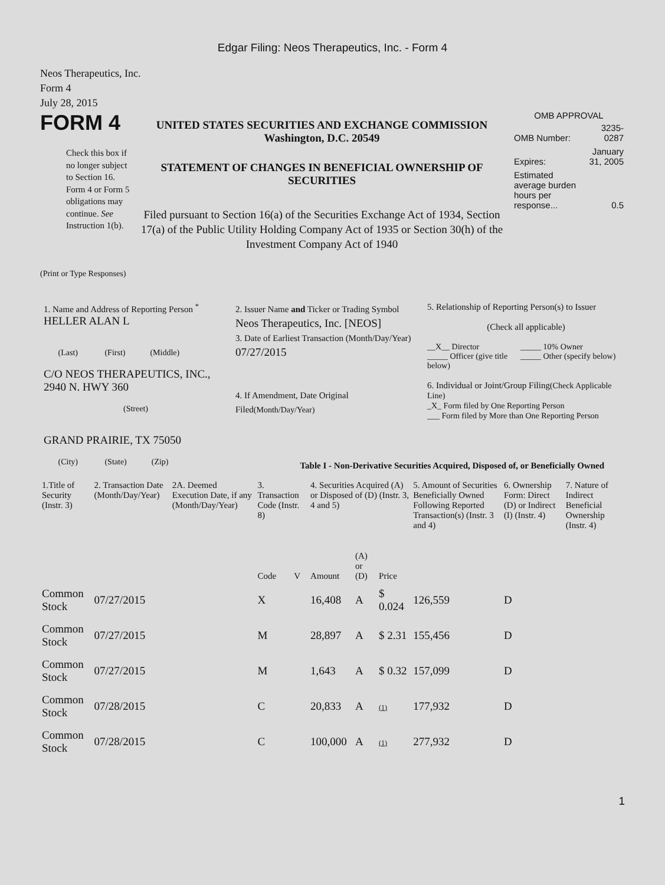Edgar Filing: Neos Therapeutics, Inc. - Form 4
Neos Therapeutics, Inc.
Form 4
July 28, 2015
FORM 4
Check this box if no longer subject to Section 16. Form 4 or Form 5 obligations may continue. See Instruction 1(b).
UNITED STATES SECURITIES AND EXCHANGE COMMISSION
Washington, D.C. 20549
STATEMENT OF CHANGES IN BENEFICIAL OWNERSHIP OF SECURITIES
Filed pursuant to Section 16(a) of the Securities Exchange Act of 1934, Section 17(a) of the Public Utility Holding Company Act of 1935 or Section 30(h) of the Investment Company Act of 1940
OMB APPROVAL
| OMB Number: | 3235-0287 |
| Expires: | January 31, 2005 |
| Estimated average burden hours per response... | 0.5 |
(Print or Type Responses)
1. Name and Address of Reporting Person <sup>*</sup>
HELLER ALAN L
(Last) (First) (Middle)
C/O NEOS THERAPEUTICS, INC., 2940 N. HWY 360
(Street)
GRAND PRAIRIE, TX 75050
(City) (State) (Zip)
2. Issuer Name and Ticker or Trading Symbol
Neos Therapeutics, Inc. [NEOS]
3. Date of Earliest Transaction (Month/Day/Year)
07/27/2015
4. If Amendment, Date Original Filed(Month/Day/Year)
5. Relationship of Reporting Person(s) to Issuer
(Check all applicable)
__X__ Director
_____ Officer (give title below)
_____ 10% Owner
_____ Other (specify below)
6. Individual or Joint/Group Filing(Check Applicable Line)
_X_ Form filed by One Reporting Person
___ Form filed by More than One Reporting Person
Table I - Non-Derivative Securities Acquired, Disposed of, or Beneficially Owned
| 1.Title of Security (Instr. 3) | 2. Transaction Date (Month/Day/Year) | 2A. Deemed Execution Date, if any (Month/Day/Year) | 3. Transaction Code (Instr. 8) | | 4. Securities Acquired (A) or Disposed of (D) (Instr. 3, 4 and 5) | | | 5. Amount of Securities Beneficially Owned Following Reported Transaction(s) (Instr. 3 and 4) | 6. Ownership Form: Direct (D) or Indirect (I) (Instr. 4) | 7. Nature of Indirect Beneficial Ownership (Instr. 4) |
| --- | --- | --- | --- | --- | --- | --- | --- | --- | --- | --- |
| | | | Code | V | Amount | (A) or (D) | Price | | | |
| Common Stock | 07/27/2015 | | X | | 16,408 | A | $ 0.024 | 126,559 | D | |
| Common Stock | 07/27/2015 | | M | | 28,897 | A | $ 2.31 | 155,456 | D | |
| Common Stock | 07/27/2015 | | M | | 1,643 | A | $ 0.32 | 157,099 | D | |
| Common Stock | 07/28/2015 | | C | | 20,833 | A | (1) | 177,932 | D | |
| Common Stock | 07/28/2015 | | C | | 100,000 | A | (1) | 277,932 | D | |
1